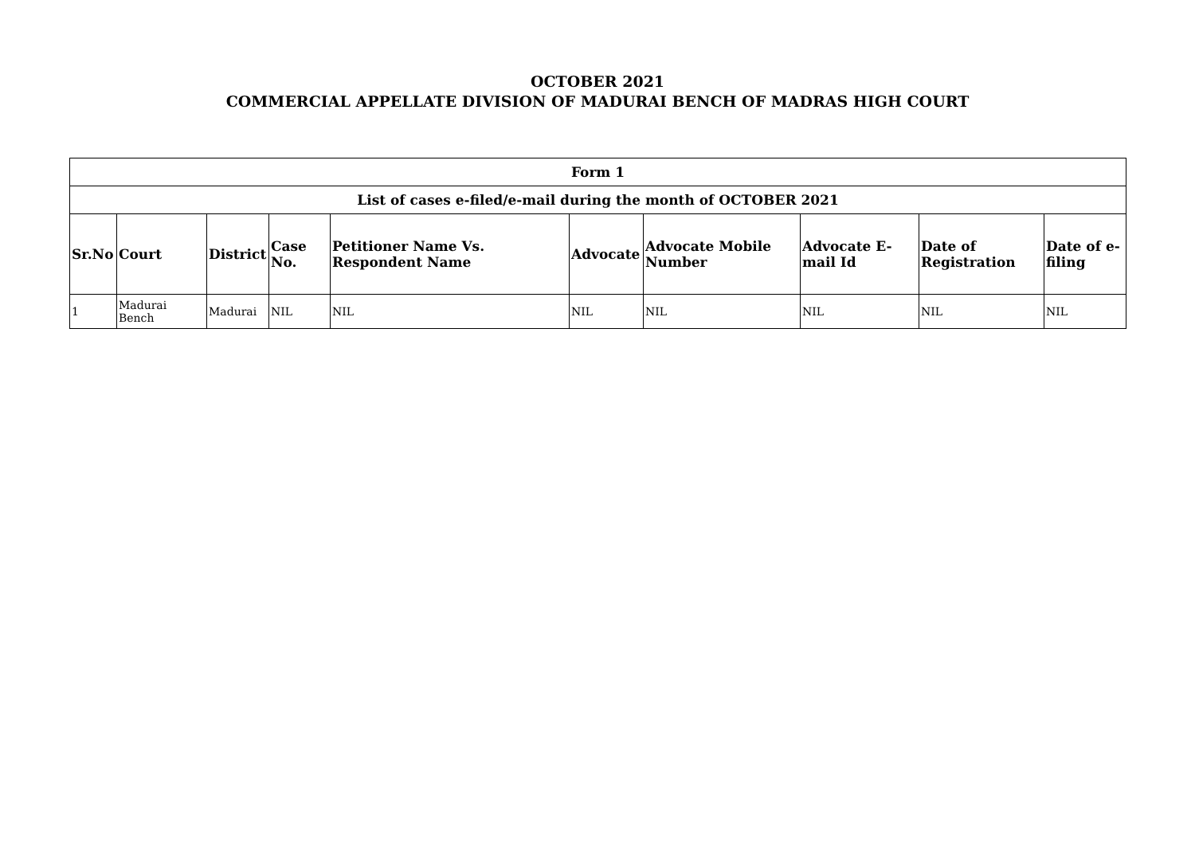OCTOBER 2021
COMMERCIAL APPELLATE DIVISION OF MADURAI BENCH OF MADRAS HIGH COURT
| Form 1 | | | | | | | | | |
| --- | --- | --- | --- | --- | --- | --- | --- | --- | --- |
| List of cases e-filed/e-mail during the month of OCTOBER 2021 | | | | | | | | | |
| Sr.No | Court | District | Case No. | Petitioner Name Vs. Respondent Name | Advocate | Advocate Mobile Number | Advocate E-mail Id | Date of Registration | Date of e-filing |
| 1 | Madurai Bench | Madurai | NIL | NIL | NIL | NIL | NIL | NIL | NIL |